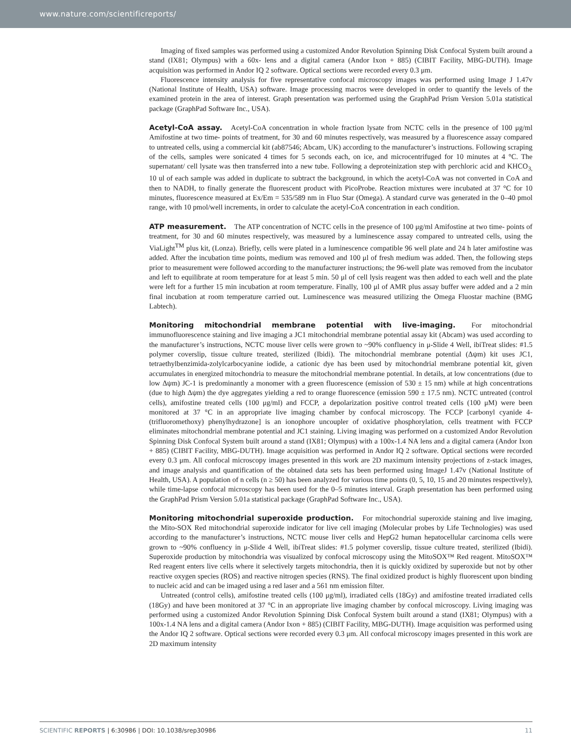www.nature.com/scientificreports/
Imaging of fixed samples was performed using a customized Andor Revolution Spinning Disk Confocal System built around a stand (IX81; Olympus) with a 60x- lens and a digital camera (Andor Ixon + 885) (CIBIT Facility, MBG-DUTH). Image acquisition was performed in Andor IQ 2 software. Optical sections were recorded every 0.3 μm.
Fluorescence intensity analysis for five representative confocal microscopy images was performed using Image J 1.47v (National Institute of Health, USA) software. Image processing macros were developed in order to quantify the levels of the examined protein in the area of interest. Graph presentation was performed using the GraphPad Prism Version 5.01a statistical package (GraphPad Software Inc., USA).
Acetyl-CoA assay. Acetyl-CoA concentration in whole fraction lysate from NCTC cells in the presence of 100 μg/ml Amifostine at two time- points of treatment, for 30 and 60 minutes respectively, was measured by a fluorescence assay compared to untreated cells, using a commercial kit (ab87546; Abcam, UK) according to the manufacturer’s instructions. Following scraping of the cells, samples were sonicated 4 times for 5 seconds each, on ice, and microcentrifuged for 10 minutes at 4 °C. The supernatant/ cell lysate was then transferred into a new tube. Following a deproteinization step with perchloric acid and KHCO<sub>3,</sub> 10 ul of each sample was added in duplicate to subtract the background, in which the acetyl-CoA was not converted in CoA and then to NADH, to finally generate the fluorescent product with PicoProbe. Reaction mixtures were incubated at 37 °C for 10 minutes, fluorescence measured at Ex/Em = 535/589 nm in Fluo Star (Omega). A standard curve was generated in the 0–40 pmol range, with 10 pmol/well increments, in order to calculate the acetyl-CoA concentration in each condition.
ATP measurement. The ATP concentration of NCTC cells in the presence of 100 μg/ml Amifostine at two time- points of treatment, for 30 and 60 minutes respectively, was measured by a luminescence assay compared to untreated cells, using the ViaLight<sup>TM</sup> plus kit, (Lonza). Briefly, cells were plated in a luminescence compatible 96 well plate and 24 h later amifostine was added. After the incubation time points, medium was removed and 100 μl of fresh medium was added. Then, the following steps prior to measurement were followed according to the manufacturer instructions; the 96-well plate was removed from the incubator and left to equilibrate at room temperature for at least 5 min. 50 μl of cell lysis reagent was then added to each well and the plate were left for a further 15 min incubation at room temperature. Finally, 100 μl of AMR plus assay buffer were added and a 2 min final incubation at room temperature carried out. Luminescence was measured utilizing the Omega Fluostar machine (BMG Labtech).
Monitoring mitochondrial membrane potential with live-imaging. For mitochondrial immunofluorescence staining and live imaging a JC1 mitochondrial membrane potential assay kit (Abcam) was used according to the manufacturer’s instructions, NCTC mouse liver cells were grown to ~90% confluency in μ-Slide 4 Well, ibiTreat slides: #1.5 polymer coverslip, tissue culture treated, sterilized (Ibidi). The mitochondrial membrane potential (Δψm) kit uses JC1, tetraethylbenzimida-zolylcarbocyanine iodide, a cationic dye has been used by mitochondrial membrane potential kit, given accumulates in energized mitochondria to measure the mitochondrial membrane potential. In details, at low concentrations (due to low Δψm) JC-1 is predominantly a monomer with a green fluorescence (emission of 530 ± 15 nm) while at high concentrations (due to high Δψm) the dye aggregates yielding a red to orange fluorescence (emission 590 ± 17.5 nm). NCTC untreated (control cells), amifostine treated cells (100 μg/ml) and FCCP, a depolarization positive control treated cells (100 μM) were been monitored at 37 °C in an appropriate live imaging chamber by confocal microscopy. The FCCP [carbonyl cyanide 4-(trifluoromethoxy) phenylhydrazone] is an ionophore uncoupler of oxidative phosphorylation, cells treatment with FCCP eliminates mitochondrial membrane potential and JC1 staining. Living imaging was performed on a customized Andor Revolution Spinning Disk Confocal System built around a stand (IX81; Olympus) with a 100x-1.4 NA lens and a digital camera (Andor Ixon + 885) (CIBIT Facility, MBG-DUTH). Image acquisition was performed in Andor IQ 2 software. Optical sections were recorded every 0.3 μm. All confocal microscopy images presented in this work are 2D maximum intensity projections of z-stack images, and image analysis and quantification of the obtained data sets has been performed using ImageJ 1.47v (National Institute of Health, USA). A population of n cells (n ≥ 50) has been analyzed for various time points (0, 5, 10, 15 and 20 minutes respectively), while time-lapse confocal microscopy has been used for the 0–5 minutes interval. Graph presentation has been performed using the GraphPad Prism Version 5.01a statistical package (GraphPad Software Inc., USA).
Monitoring mitochondrial superoxide production. For mitochondrial superoxide staining and live imaging, the Mito-SOX Red mitochondrial superoxide indicator for live cell imaging (Molecular probes by Life Technologies) was used according to the manufacturer’s instructions, NCTC mouse liver cells and HepG2 human hepatocellular carcinoma cells were grown to ~90% confluency in μ-Slide 4 Well, ibiTreat slides: #1.5 polymer coverslip, tissue culture treated, sterilized (Ibidi). Superoxide production by mitochondria was visualized by confocal microscopy using the MitoSOX™ Red reagent. MitoSOX™ Red reagent enters live cells where it selectively targets mitochondria, then it is quickly oxidized by superoxide but not by other reactive oxygen species (ROS) and reactive nitrogen species (RNS). The final oxidized product is highly fluorescent upon binding to nucleic acid and can be imaged using a red laser and a 561 nm emission filter.
Untreated (control cells), amifostine treated cells (100 μg/ml), irradiated cells (18Gy) and amifostine treated irradiated cells (18Gy) and have been monitored at 37 °C in an appropriate live imaging chamber by confocal microscopy. Living imaging was performed using a customized Andor Revolution Spinning Disk Confocal System built around a stand (IX81; Olympus) with a 100x-1.4 NA lens and a digital camera (Andor Ixon + 885) (CIBIT Facility, MBG-DUTH). Image acquisition was performed using the Andor IQ 2 software. Optical sections were recorded every 0.3 μm. All confocal microscopy images presented in this work are 2D maximum intensity
SCIENTIFIC REPORTS | 6:30986 | DOI: 10.1038/srep30986 11